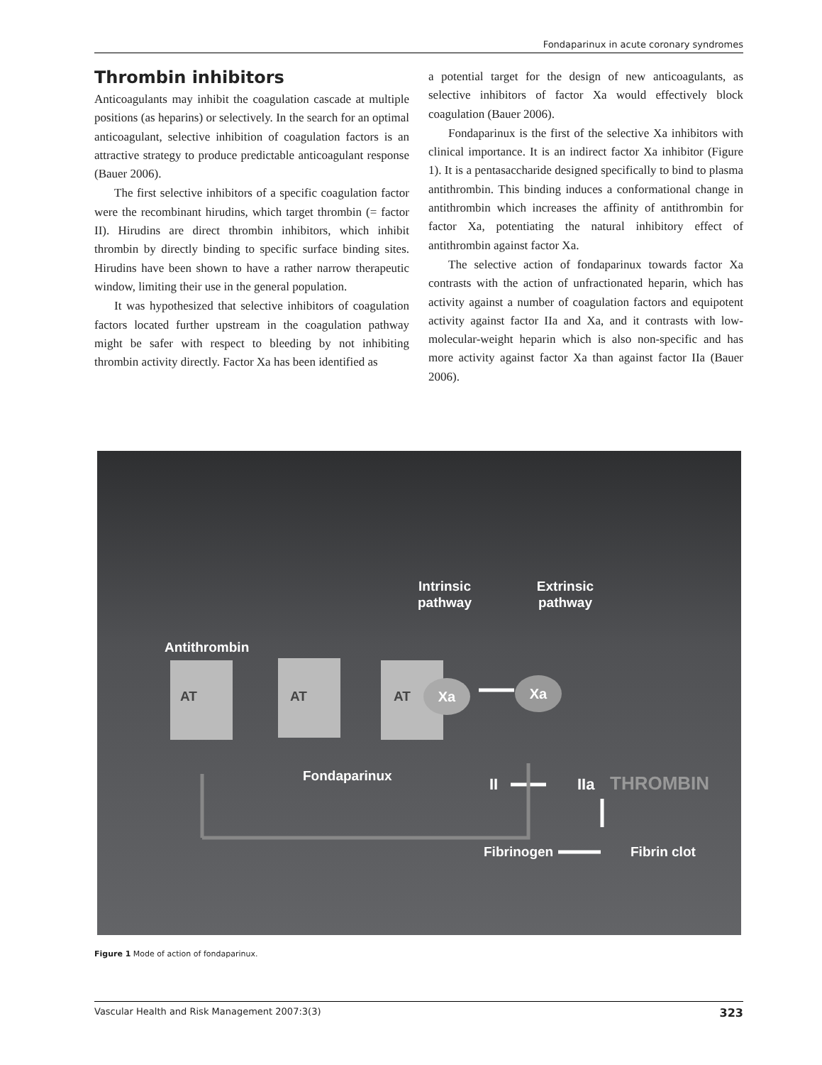Fondaparinux in acute coronary syndromes
Thrombin inhibitors
Anticoagulants may inhibit the coagulation cascade at multiple positions (as heparins) or selectively. In the search for an optimal anticoagulant, selective inhibition of coagulation factors is an attractive strategy to produce predictable anticoagulant response (Bauer 2006).
The first selective inhibitors of a specific coagulation factor were the recombinant hirudins, which target thrombin (= factor II). Hirudins are direct thrombin inhibitors, which inhibit thrombin by directly binding to specific surface binding sites. Hirudins have been shown to have a rather narrow therapeutic window, limiting their use in the general population.
It was hypothesized that selective inhibitors of coagulation factors located further upstream in the coagulation pathway might be safer with respect to bleeding by not inhibiting thrombin activity directly. Factor Xa has been identified as
a potential target for the design of new anticoagulants, as selective inhibitors of factor Xa would effectively block coagulation (Bauer 2006).
Fondaparinux is the first of the selective Xa inhibitors with clinical importance. It is an indirect factor Xa inhibitor (Figure 1). It is a pentasaccharide designed specifically to bind to plasma antithrombin. This binding induces a conformational change in antithrombin which increases the affinity of antithrombin for factor Xa, potentiating the natural inhibitory effect of antithrombin against factor Xa.
The selective action of fondaparinux towards factor Xa contrasts with the action of unfractionated heparin, which has activity against a number of coagulation factors and equipotent activity against factor IIa and Xa, and it contrasts with low-molecular-weight heparin which is also non-specific and has more activity against factor Xa than against factor IIa (Bauer 2006).
Intrinsic
pathway
Extrinsic
pathway
Antithrombin
AT
AT
AT
Xa
Xa
Fondaparinux
II
IIa
THROMBIN
Fibrinogen
Fibrin clot
Figure 1 Mode of action of fondaparinux.
Vascular Health and Risk Management 2007:3(3) 323